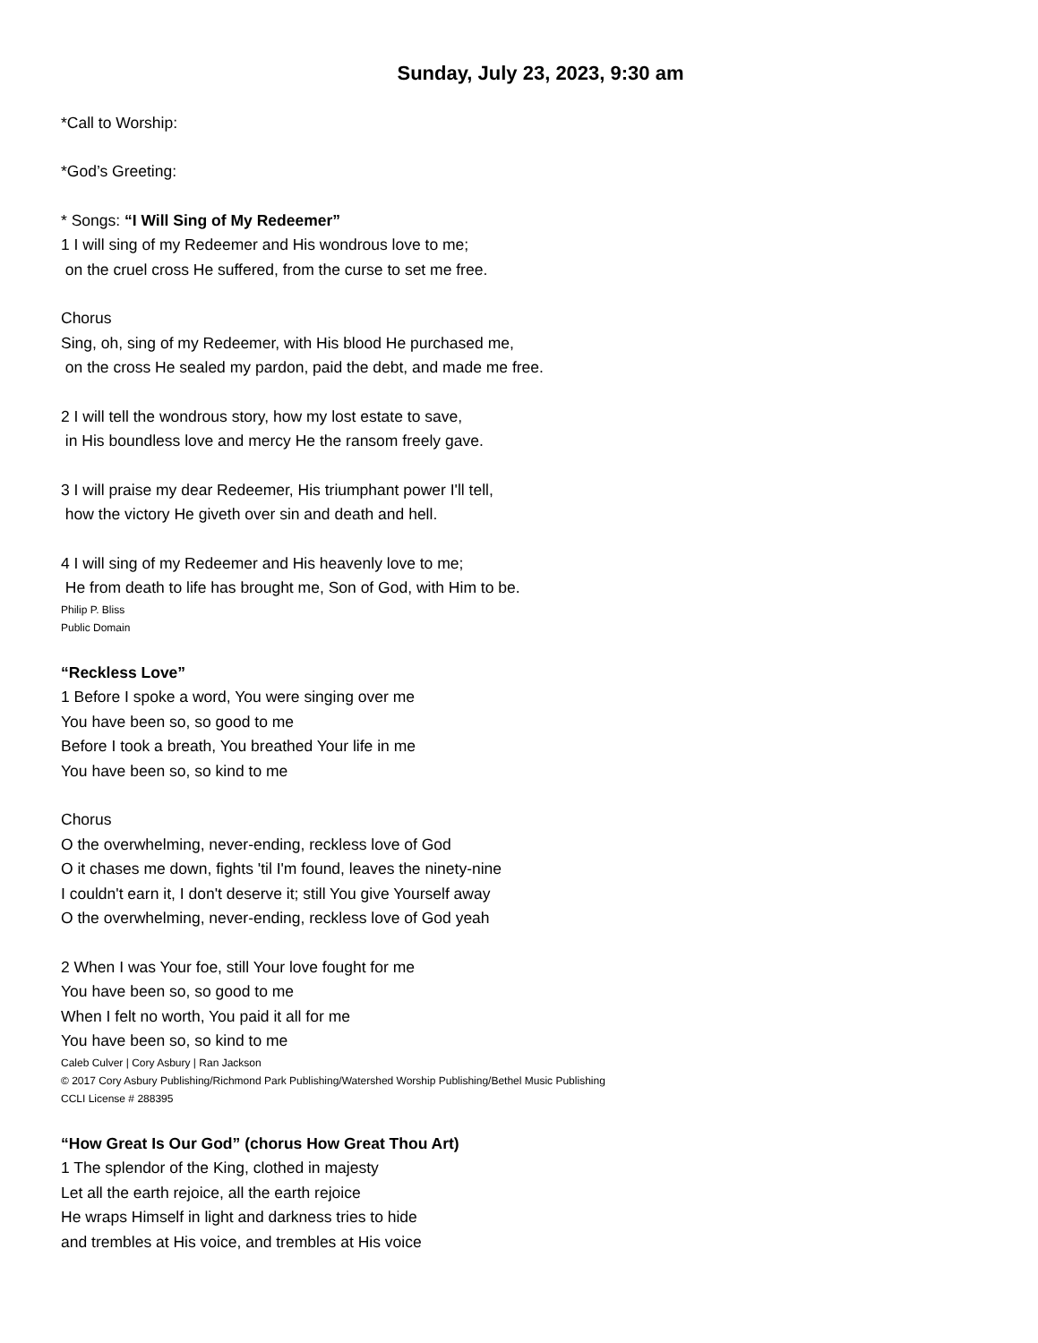Sunday, July 23, 2023, 9:30 am
*Call to Worship:
*God’s Greeting:
* Songs: “I Will Sing of My Redeemer”
1 I will sing of my Redeemer and His wondrous love to me;
on the cruel cross He suffered, from the curse to set me free.
Chorus
Sing, oh, sing of my Redeemer, with His blood He purchased me,
on the cross He sealed my pardon, paid the debt, and made me free.
2 I will tell the wondrous story, how my lost estate to save,
in His boundless love and mercy He the ransom freely gave.
3 I will praise my dear Redeemer, His triumphant power I'll tell,
how the victory He giveth over sin and death and hell.
4 I will sing of my Redeemer and His heavenly love to me;
He from death to life has brought me, Son of God, with Him to be.
Philip P. Bliss
Public Domain
“Reckless Love”
1 Before I spoke a word, You were singing over me
You have been so, so good to me
Before I took a breath, You breathed Your life in me
You have been so, so kind to me
Chorus
O the overwhelming, never-ending, reckless love of God
O it chases me down, fights 'til I'm found, leaves the ninety-nine
I couldn't earn it, I don't deserve it; still You give Yourself away
O the overwhelming, never-ending, reckless love of God yeah
2 When I was Your foe, still Your love fought for me
You have been so, so good to me
When I felt no worth, You paid it all for me
You have been so, so kind to me
Caleb Culver | Cory Asbury | Ran Jackson
© 2017 Cory Asbury Publishing/Richmond Park Publishing/Watershed Worship Publishing/Bethel Music Publishing
CCLI License # 288395
“How Great Is Our God” (chorus How Great Thou Art)
1 The splendor of the King, clothed in majesty
Let all the earth rejoice, all the earth rejoice
He wraps Himself in light and darkness tries to hide
and trembles at His voice, and trembles at His voice